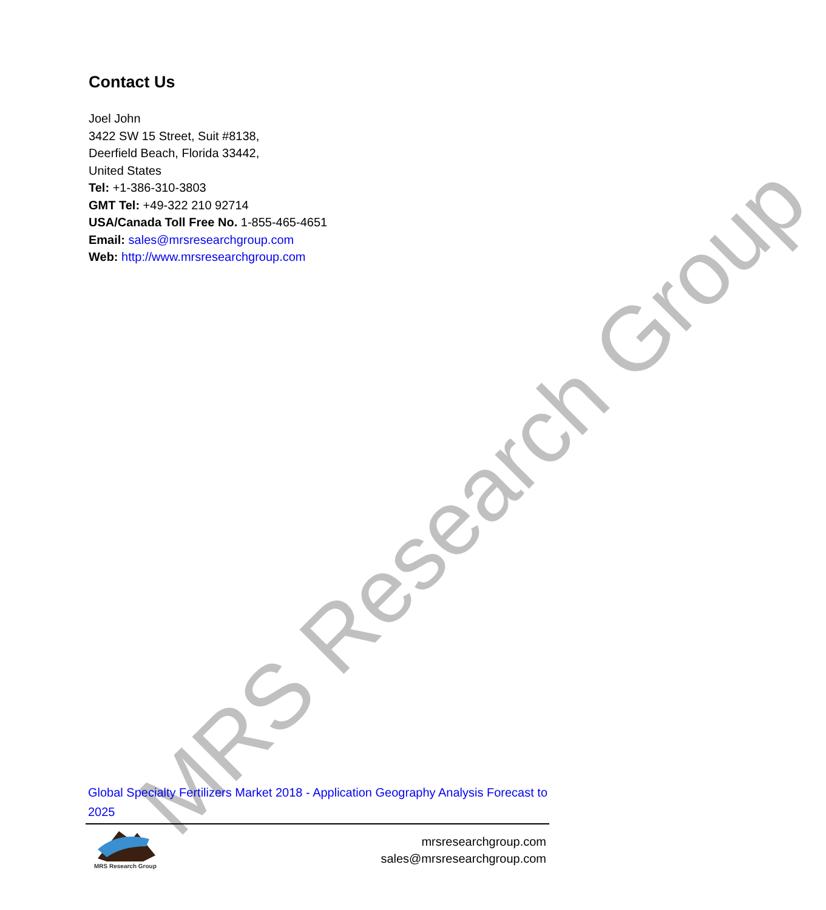MRS Research Group
Contact Us
Joel John
3422 SW 15 Street, Suit #8138,
Deerfield Beach, Florida 33442,
United States
Tel: +1-386-310-3803
GMT Tel: +49-322 210 92714
USA/Canada Toll Free No. 1-855-465-4651
Email: sales@mrsresearchgroup.com
Web: http://www.mrsresearchgroup.com
Global Specialty Fertilizers Market 2018 - Application Geography Analysis Forecast to 2025
MRS Research Group
mrsresearchgroup.com
sales@mrsresearchgroup.com